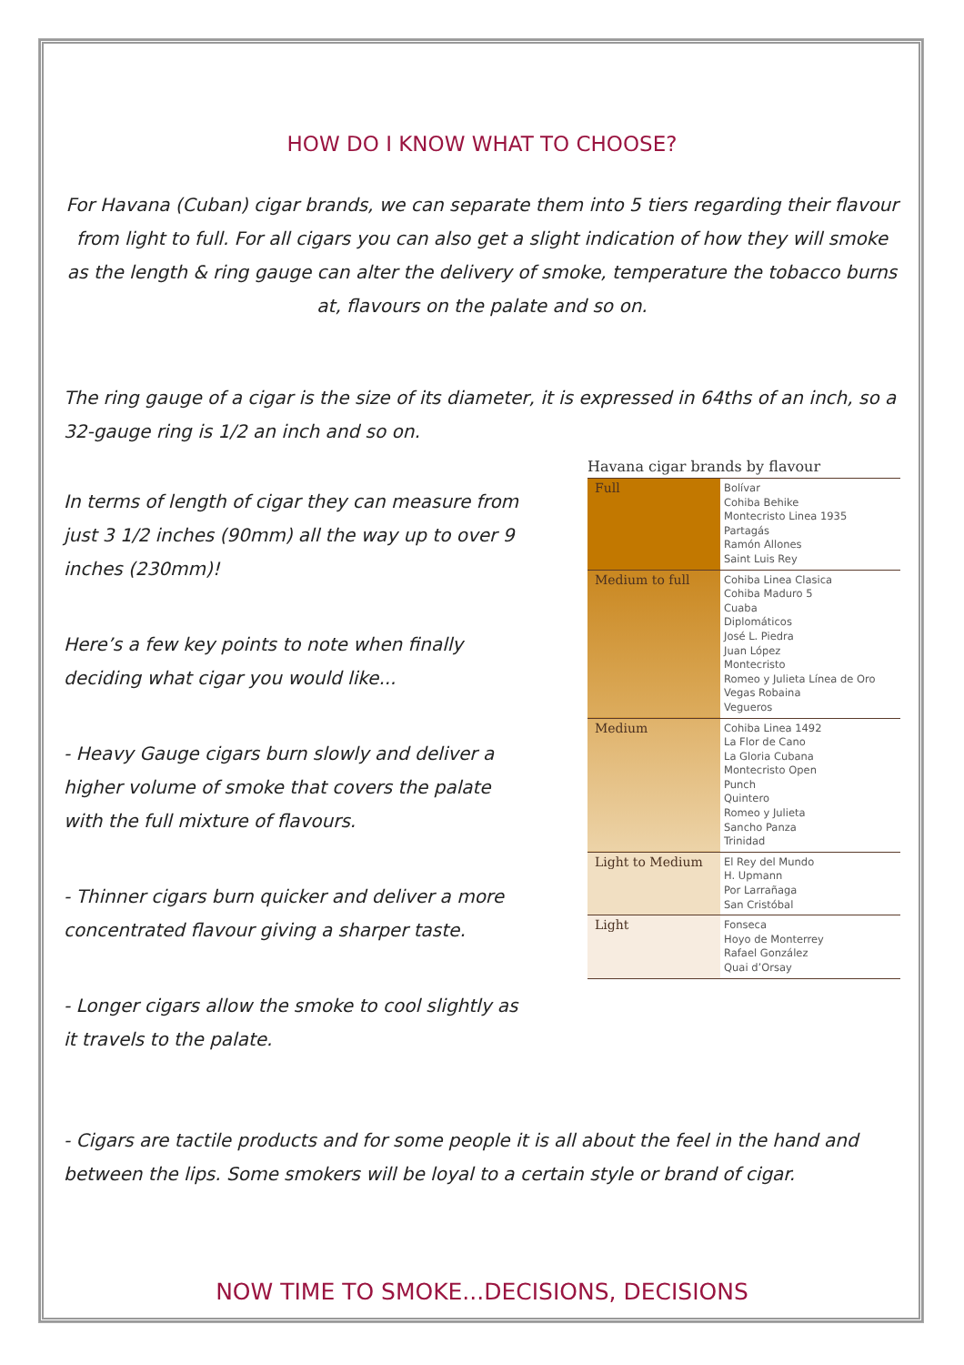HOW DO I KNOW WHAT TO CHOOSE?
For Havana (Cuban) cigar brands, we can separate them into 5 tiers regarding their flavour from light to full. For all cigars you can also get a slight indication of how they will smoke as the length & ring gauge can alter the delivery of smoke, temperature the tobacco burns at, flavours on the palate and so on.
The ring gauge of a cigar is the size of its diameter, it is expressed in 64ths of an inch, so a 32-gauge ring is 1/2 an inch and so on.
In terms of length of cigar they can measure from just 3 1/2 inches (90mm) all the way up to over 9 inches (230mm)!
Here’s a few key points to note when finally deciding what cigar you would like...
- Heavy Gauge cigars burn slowly and deliver a higher volume of smoke that covers the palate with the full mixture of flavours.
- Thinner cigars burn quicker and deliver a more concentrated flavour giving a sharper taste.
- Longer cigars allow the smoke to cool slightly as it travels to the palate.
Havana cigar brands by flavour
| Full | Bolívar Cohiba Behike Montecristo Linea 1935 Partagás Ramón Allones Saint Luis Rey |
| Medium to full | Cohiba Linea Clasica Cohiba Maduro 5 Cuaba Diplomáticos José L. Piedra Juan López Montecristo Romeo y Julieta Línea de Oro Vegas Robaina Vegueros |
| Medium | Cohiba Linea 1492 La Flor de Cano La Gloria Cubana Montecristo Open Punch Quintero Romeo y Julieta Sancho Panza Trinidad |
| Light to Medium | El Rey del Mundo H. Upmann Por Larrañaga San Cristóbal |
| Light | Fonseca Hoyo de Monterrey Rafael González Quai d’Orsay |
- Cigars are tactile products and for some people it is all about the feel in the hand and between the lips. Some smokers will be loyal to a certain style or brand of cigar.
NOW TIME TO SMOKE...DECISIONS, DECISIONS